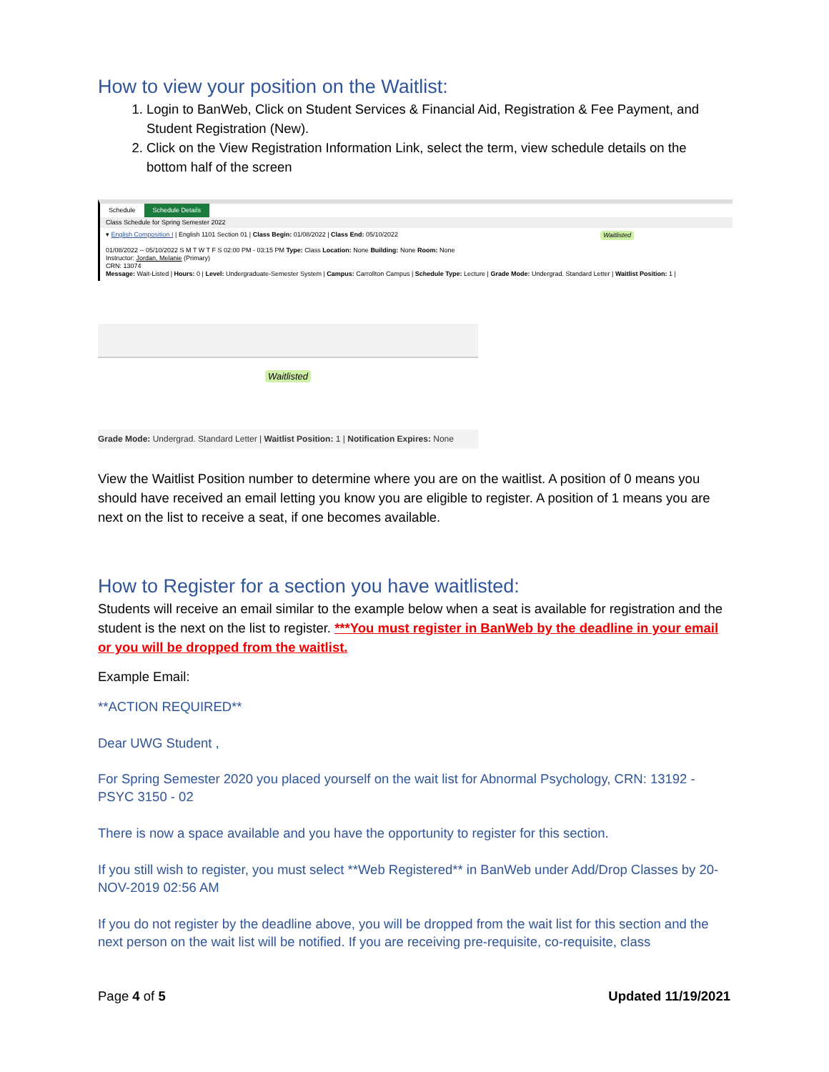How to view your position on the Waitlist:
1. Login to BanWeb, Click on Student Services & Financial Aid, Registration & Fee Payment, and Student Registration (New).
2. Click on the View Registration Information Link, select the term, view schedule details on the bottom half of the screen
Schedule Schedule Details
Class Schedule for Spring Semester 2022
▾ English Composition I | English 1101 Section 01 | Class Begin: 01/08/2022 | Class End: 05/10/2022 Waitlisted
01/08/2022 -- 05/10/2022 S M T W T F S 02:00 PM - 03:15 PM Type: Class Location: None Building: None Room: None
Instructor: Jordan, Melanie (Primary)
CRN: 13074
Message: Wait-Listed | Hours: 0 | Level: Undergraduate-Semester System | Campus: Carrollton Campus | Schedule Type: Lecture | Grade Mode: Undergrad. Standard Letter | Waitlist Position: 1 |
Waitlisted
Grade Mode: Undergrad. Standard Letter | Waitlist Position: 1 | Notification Expires: None
View the Waitlist Position number to determine where you are on the waitlist. A position of 0 means you should have received an email letting you know you are eligible to register. A position of 1 means you are next on the list to receive a seat, if one becomes available.
How to Register for a section you have waitlisted:
Students will receive an email similar to the example below when a seat is available for registration and the student is the next on the list to register. ***You must register in BanWeb by the deadline in your email or you will be dropped from the waitlist.
Example Email:
**ACTION REQUIRED**
Dear UWG Student ,
For Spring Semester 2020 you placed yourself on the wait list for Abnormal Psychology, CRN: 13192 - PSYC 3150 - 02
There is now a space available and you have the opportunity to register for this section.
If you still wish to register, you must select **Web Registered** in BanWeb under Add/Drop Classes by 20-NOV-2019 02:56 AM
If you do not register by the deadline above, you will be dropped from the wait list for this section and the next person on the wait list will be notified. If you are receiving pre-requisite, co-requisite, class
Page 4 of 5 Updated 11/19/2021